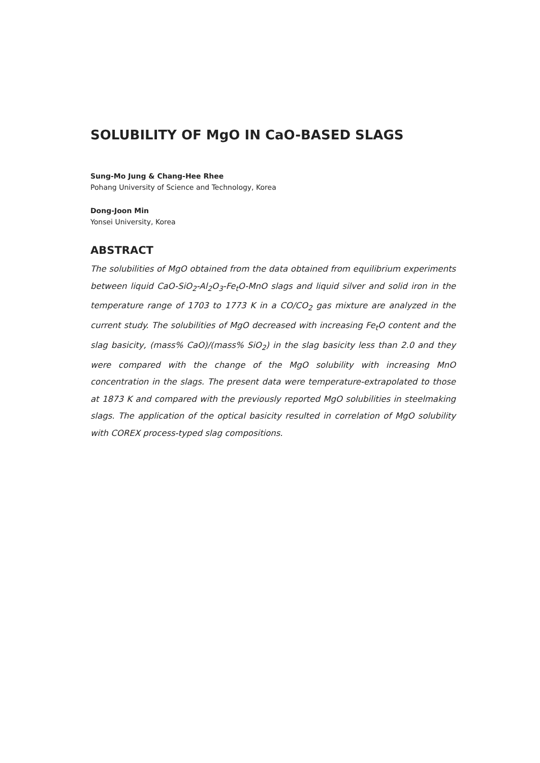SOLUBILITY OF MgO IN CaO-BASED SLAGS
Sung-Mo Jung & Chang-Hee Rhee
Pohang University of Science and Technology, Korea
Dong-Joon Min
Yonsei University, Korea
ABSTRACT
The solubilities of MgO obtained from the data obtained from equilibrium experiments between liquid CaO-SiO<sub>2</sub>-Al<sub>2</sub>O<sub>3</sub>-Fe<sub>t</sub>O-MnO slags and liquid silver and solid iron in the temperature range of 1703 to 1773 K in a CO/CO<sub>2</sub> gas mixture are analyzed in the current study. The solubilities of MgO decreased with increasing Fe<sub>t</sub>O content and the slag basicity, (mass% CaO)/(mass% SiO<sub>2</sub>) in the slag basicity less than 2.0 and they were compared with the change of the MgO solubility with increasing MnO concentration in the slags. The present data were temperature-extrapolated to those at 1873 K and compared with the previously reported MgO solubilities in steelmaking slags. The application of the optical basicity resulted in correlation of MgO solubility with COREX process-typed slag compositions.